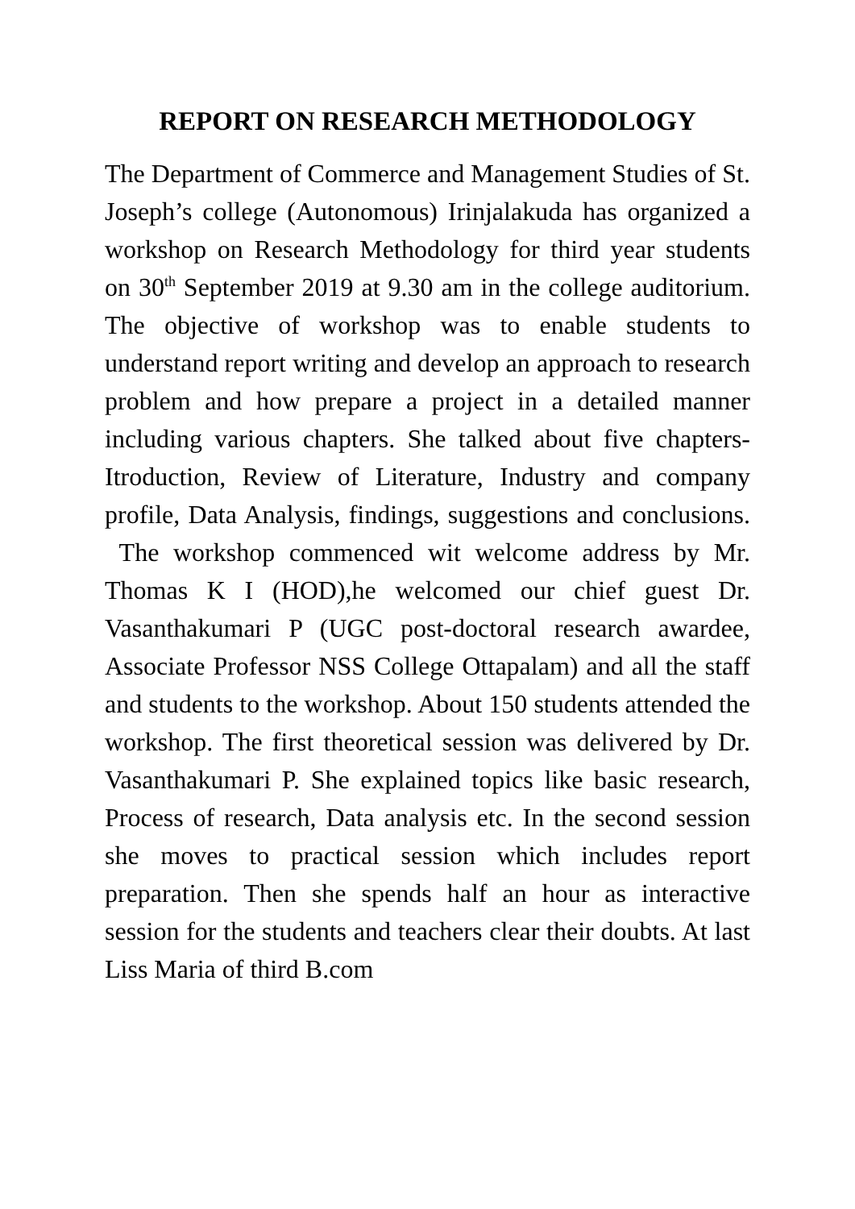REPORT ON RESEARCH METHODOLOGY
The Department of Commerce and Management Studies of St. Joseph’s college (Autonomous) Irinjalakuda has organized a workshop on Research Methodology for third year students on 30<sup>th</sup> September 2019 at 9.30 am in the college auditorium. The objective of workshop was to enable students to understand report writing and develop an approach to research problem and how prepare a project in a detailed manner including various chapters. She talked about five chapters- Itroduction, Review of Literature, Industry and company profile, Data Analysis, findings, suggestions and conclusions. The workshop commenced wit welcome address by Mr. Thomas K I (HOD),he welcomed our chief guest Dr. Vasanthakumari P (UGC post-doctoral research awardee, Associate Professor NSS College Ottapalam) and all the staff and students to the workshop. About 150 students attended the workshop. The first theoretical session was delivered by Dr. Vasanthakumari P. She explained topics like basic research, Process of research, Data analysis etc. In the second session she moves to practical session which includes report preparation. Then she spends half an hour as interactive session for the students and teachers clear their doubts. At last Liss Maria of third B.com